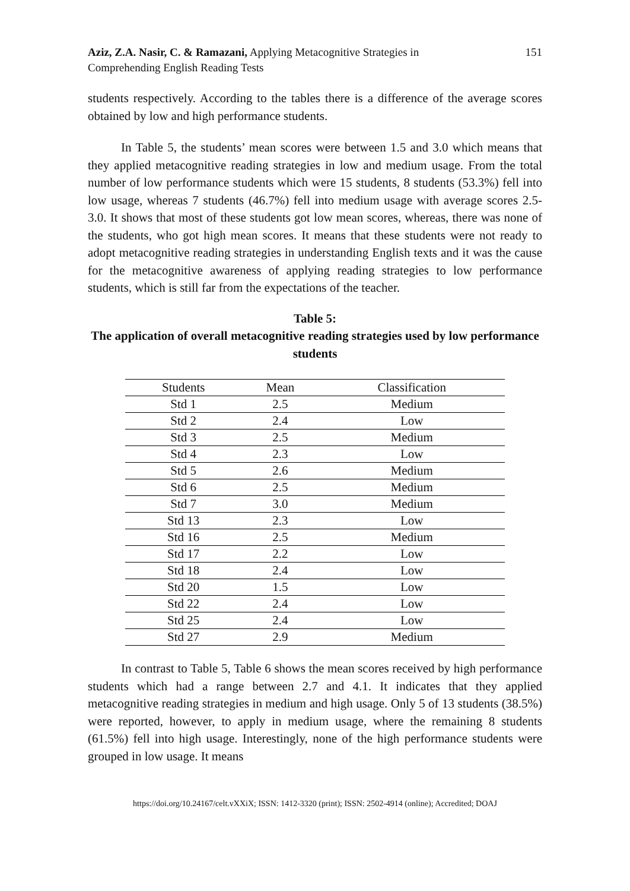Aziz, Z.A. Nasir, C. & Ramazani, Applying Metacognitive Strategies in Comprehending English Reading Tests
151
students respectively. According to the tables there is a difference of the average scores obtained by low and high performance students.
In Table 5, the students’ mean scores were between 1.5 and 3.0 which means that they applied metacognitive reading strategies in low and medium usage. From the total number of low performance students which were 15 students, 8 students (53.3%) fell into low usage, whereas 7 students (46.7%) fell into medium usage with average scores 2.5-3.0. It shows that most of these students got low mean scores, whereas, there was none of the students, who got high mean scores. It means that these students were not ready to adopt metacognitive reading strategies in understanding English texts and it was the cause for the metacognitive awareness of applying reading strategies to low performance students, which is still far from the expectations of the teacher.
Table 5:
The application of overall metacognitive reading strategies used by low performance students
| Students | Mean | Classification |
| --- | --- | --- |
| Std 1 | 2.5 | Medium |
| Std 2 | 2.4 | Low |
| Std 3 | 2.5 | Medium |
| Std 4 | 2.3 | Low |
| Std 5 | 2.6 | Medium |
| Std 6 | 2.5 | Medium |
| Std 7 | 3.0 | Medium |
| Std 13 | 2.3 | Low |
| Std 16 | 2.5 | Medium |
| Std 17 | 2.2 | Low |
| Std 18 | 2.4 | Low |
| Std 20 | 1.5 | Low |
| Std 22 | 2.4 | Low |
| Std 25 | 2.4 | Low |
| Std 27 | 2.9 | Medium |
In contrast to Table 5, Table 6 shows the mean scores received by high performance students which had a range between 2.7 and 4.1. It indicates that they applied metacognitive reading strategies in medium and high usage. Only 5 of 13 students (38.5%) were reported, however, to apply in medium usage, where the remaining 8 students (61.5%) fell into high usage. Interestingly, none of the high performance students were grouped in low usage. It means
https://doi.org/10.24167/celt.vXXiX; ISSN: 1412-3320 (print); ISSN: 2502-4914 (online); Accredited; DOAJ